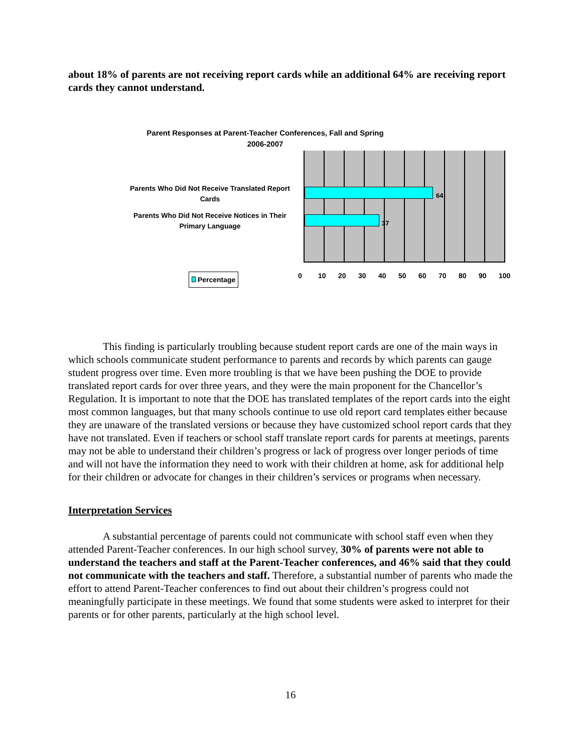about 18% of parents are not receiving report cards while an additional 64% are receiving report cards they cannot understand.
Parent Responses at Parent-Teacher Conferences, Fall and Spring
2006-2007
Parents Who Did Not Receive Translated Report Cards
Parents Who Did Not Receive Notices in Their Primary Language
64
37
0 10 20 30 40 50 60 70 80 90 100
Percentage
This finding is particularly troubling because student report cards are one of the main ways in which schools communicate student performance to parents and records by which parents can gauge student progress over time. Even more troubling is that we have been pushing the DOE to provide translated report cards for over three years, and they were the main proponent for the Chancellor’s Regulation. It is important to note that the DOE has translated templates of the report cards into the eight most common languages, but that many schools continue to use old report card templates either because they are unaware of the translated versions or because they have customized school report cards that they have not translated. Even if teachers or school staff translate report cards for parents at meetings, parents may not be able to understand their children’s progress or lack of progress over longer periods of time and will not have the information they need to work with their children at home, ask for additional help for their children or advocate for changes in their children’s services or programs when necessary.
Interpretation Services
A substantial percentage of parents could not communicate with school staff even when they attended Parent-Teacher conferences. In our high school survey, 30% of parents were not able to understand the teachers and staff at the Parent-Teacher conferences, and 46% said that they could not communicate with the teachers and staff. Therefore, a substantial number of parents who made the effort to attend Parent-Teacher conferences to find out about their children’s progress could not meaningfully participate in these meetings. We found that some students were asked to interpret for their parents or for other parents, particularly at the high school level.
16